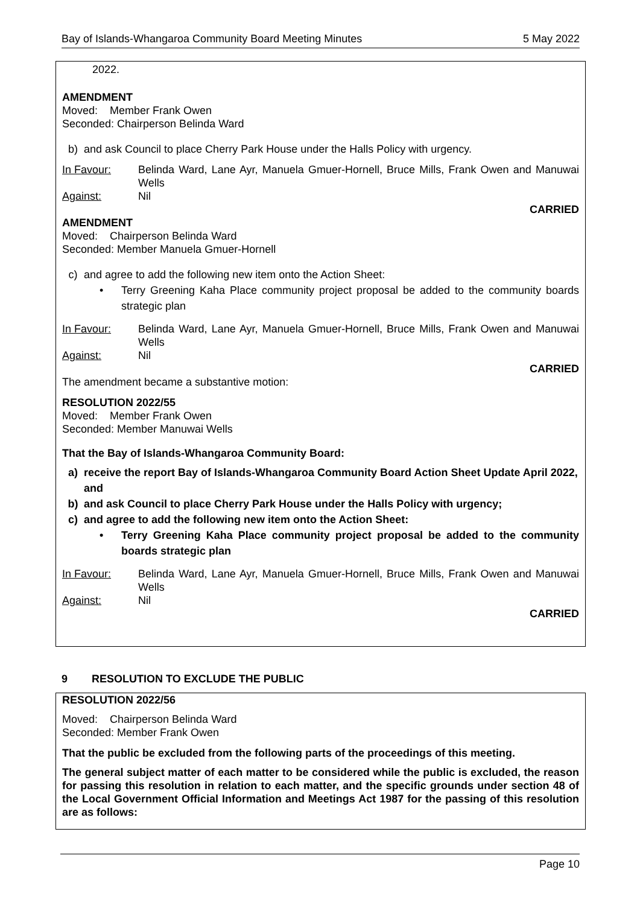Bay of Islands-Whangaroa Community Board Meeting Minutes 5 May 2022
2022.
AMENDMENT
Moved: Member Frank Owen
Seconded: Chairperson Belinda Ward
b) and ask Council to place Cherry Park House under the Halls Policy with urgency.
In Favour: Belinda Ward, Lane Ayr, Manuela Gmuer-Hornell, Bruce Mills, Frank Owen and Manuwai Wells Against: Nil
CARRIED
AMENDMENT
Moved: Chairperson Belinda Ward
Seconded: Member Manuela Gmuer-Hornell
c) and agree to add the following new item onto the Action Sheet:
• Terry Greening Kaha Place community project proposal be added to the community boards strategic plan
In Favour: Belinda Ward, Lane Ayr, Manuela Gmuer-Hornell, Bruce Mills, Frank Owen and Manuwai Wells Against: Nil
CARRIED
The amendment became a substantive motion:
RESOLUTION 2022/55
Moved: Member Frank Owen
Seconded: Member Manuwai Wells
That the Bay of Islands-Whangaroa Community Board:
a) receive the report Bay of Islands-Whangaroa Community Board Action Sheet Update April 2022, and
b) and ask Council to place Cherry Park House under the Halls Policy with urgency;
c) and agree to add the following new item onto the Action Sheet:
• Terry Greening Kaha Place community project proposal be added to the community boards strategic plan
In Favour: Belinda Ward, Lane Ayr, Manuela Gmuer-Hornell, Bruce Mills, Frank Owen and Manuwai Wells Against: Nil
CARRIED
9 RESOLUTION TO EXCLUDE THE PUBLIC
RESOLUTION 2022/56
Moved: Chairperson Belinda Ward
Seconded: Member Frank Owen
That the public be excluded from the following parts of the proceedings of this meeting.
The general subject matter of each matter to be considered while the public is excluded, the reason for passing this resolution in relation to each matter, and the specific grounds under section 48 of the Local Government Official Information and Meetings Act 1987 for the passing of this resolution are as follows:
Page 10